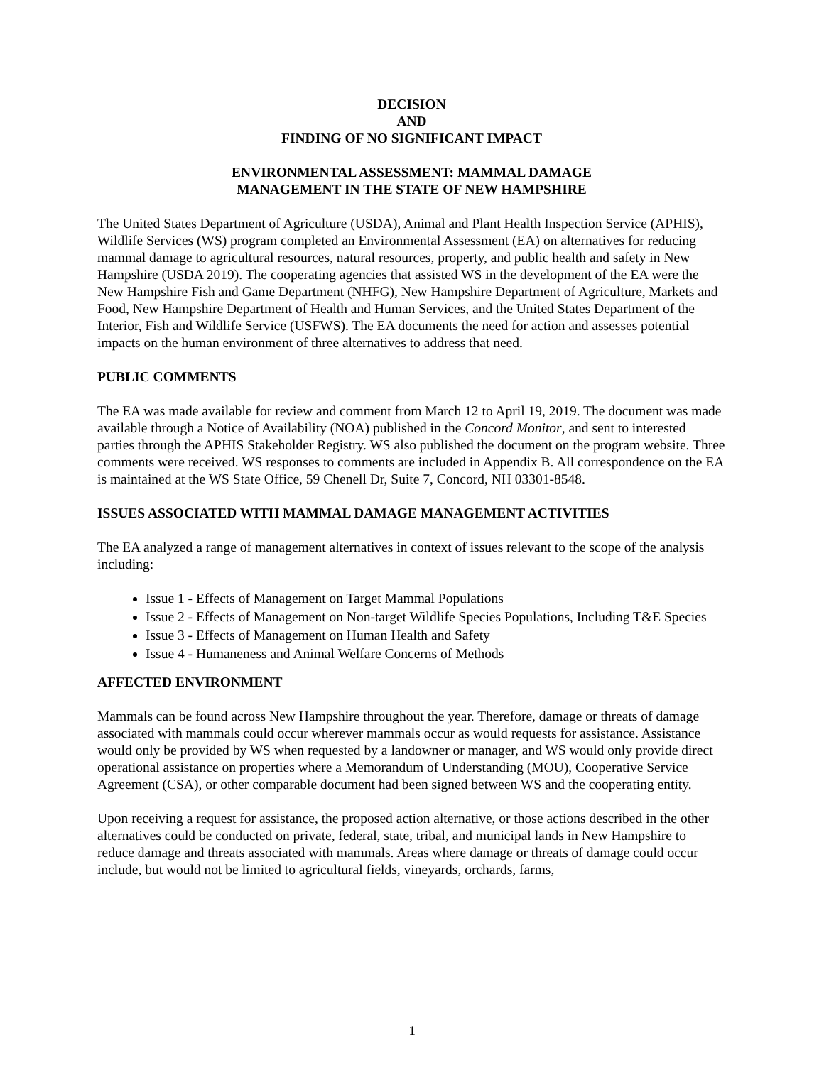DECISION
AND
FINDING OF NO SIGNIFICANT IMPACT
ENVIRONMENTAL ASSESSMENT: MAMMAL DAMAGE
MANAGEMENT IN THE STATE OF NEW HAMPSHIRE
The United States Department of Agriculture (USDA), Animal and Plant Health Inspection Service (APHIS), Wildlife Services (WS) program completed an Environmental Assessment (EA) on alternatives for reducing mammal damage to agricultural resources, natural resources, property, and public health and safety in New Hampshire (USDA 2019). The cooperating agencies that assisted WS in the development of the EA were the New Hampshire Fish and Game Department (NHFG), New Hampshire Department of Agriculture, Markets and Food, New Hampshire Department of Health and Human Services, and the United States Department of the Interior, Fish and Wildlife Service (USFWS). The EA documents the need for action and assesses potential impacts on the human environment of three alternatives to address that need.
PUBLIC COMMENTS
The EA was made available for review and comment from March 12 to April 19, 2019. The document was made available through a Notice of Availability (NOA) published in the Concord Monitor, and sent to interested parties through the APHIS Stakeholder Registry. WS also published the document on the program website. Three comments were received. WS responses to comments are included in Appendix B. All correspondence on the EA is maintained at the WS State Office, 59 Chenell Dr, Suite 7, Concord, NH 03301-8548.
ISSUES ASSOCIATED WITH MAMMAL DAMAGE MANAGEMENT ACTIVITIES
The EA analyzed a range of management alternatives in context of issues relevant to the scope of the analysis including:
Issue 1 - Effects of Management on Target Mammal Populations
Issue 2 - Effects of Management on Non-target Wildlife Species Populations, Including T&E Species
Issue 3 - Effects of Management on Human Health and Safety
Issue 4 - Humaneness and Animal Welfare Concerns of Methods
AFFECTED ENVIRONMENT
Mammals can be found across New Hampshire throughout the year. Therefore, damage or threats of damage associated with mammals could occur wherever mammals occur as would requests for assistance. Assistance would only be provided by WS when requested by a landowner or manager, and WS would only provide direct operational assistance on properties where a Memorandum of Understanding (MOU), Cooperative Service Agreement (CSA), or other comparable document had been signed between WS and the cooperating entity.
Upon receiving a request for assistance, the proposed action alternative, or those actions described in the other alternatives could be conducted on private, federal, state, tribal, and municipal lands in New Hampshire to reduce damage and threats associated with mammals. Areas where damage or threats of damage could occur include, but would not be limited to agricultural fields, vineyards, orchards, farms,
1